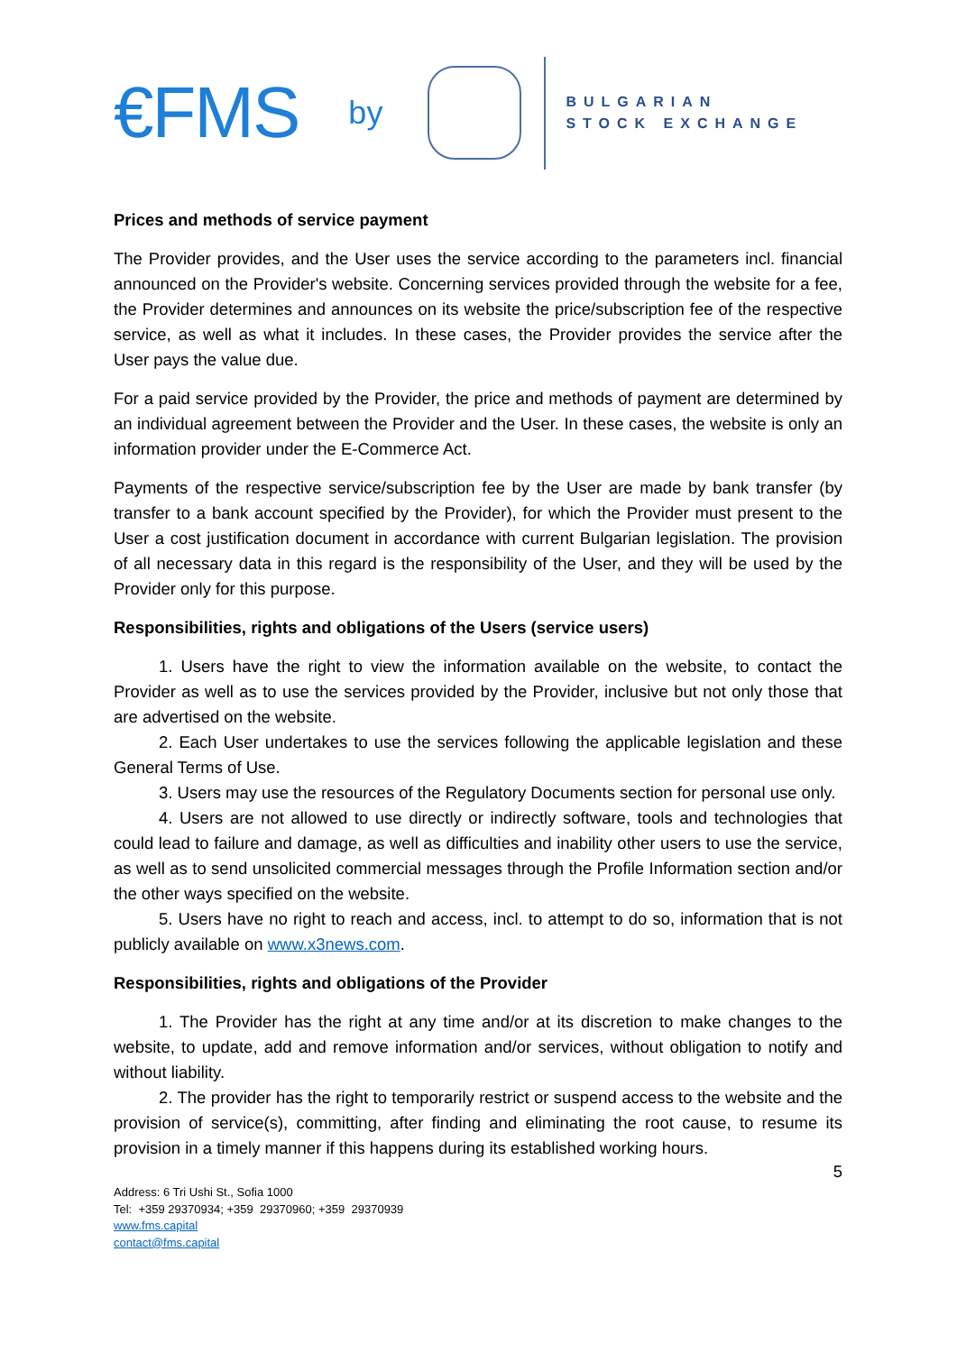€FMS by
BULGARIAN
STOCK EXCHANGE
Prices and methods of service payment
The Provider provides, and the User uses the service according to the parameters incl. financial announced on the Provider's website. Concerning services provided through the website for a fee, the Provider determines and announces on its website the price/subscription fee of the respective service, as well as what it includes. In these cases, the Provider provides the service after the User pays the value due.
For a paid service provided by the Provider, the price and methods of payment are determined by an individual agreement between the Provider and the User. In these cases, the website is only an information provider under the E-Commerce Act.
Payments of the respective service/subscription fee by the User are made by bank transfer (by transfer to a bank account specified by the Provider), for which the Provider must present to the User a cost justification document in accordance with current Bulgarian legislation. The provision of all necessary data in this regard is the responsibility of the User, and they will be used by the Provider only for this purpose.
Responsibilities, rights and obligations of the Users (service users)
1. Users have the right to view the information available on the website, to contact the Provider as well as to use the services provided by the Provider, inclusive but not only those that are advertised on the website.
2. Each User undertakes to use the services following the applicable legislation and these General Terms of Use.
3. Users may use the resources of the Regulatory Documents section for personal use only.
4. Users are not allowed to use directly or indirectly software, tools and technologies that could lead to failure and damage, as well as difficulties and inability other users to use the service, as well as to send unsolicited commercial messages through the Profile Information section and/or the other ways specified on the website.
5. Users have no right to reach and access, incl. to attempt to do so, information that is not publicly available on www.x3news.com.
Responsibilities, rights and obligations of the Provider
1. The Provider has the right at any time and/or at its discretion to make changes to the website, to update, add and remove information and/or services, without obligation to notify and without liability.
2. The provider has the right to temporarily restrict or suspend access to the website and the provision of service(s), committing, after finding and eliminating the root cause, to resume its provision in a timely manner if this happens during its established working hours.
5
Address: 6 Tri Ushi St., Sofia 1000
Tel: +359 29370934; +359 29370960; +359 29370939
www.fms.capital
contact@fms.capital